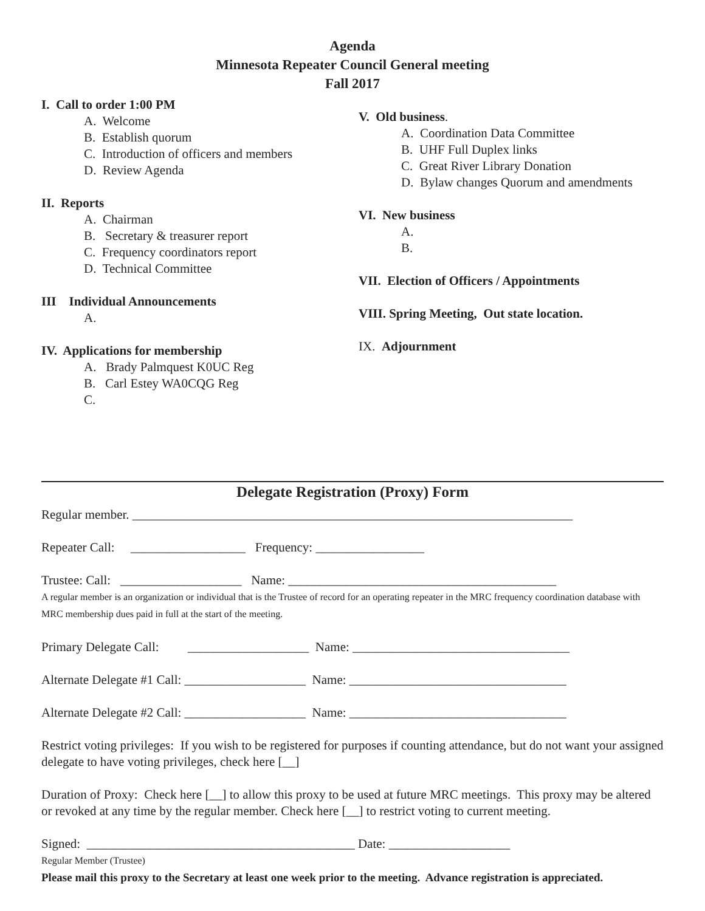Agenda
Minnesota Repeater Council General meeting
Fall 2017
I. Call to order 1:00 PM
A. Welcome
B. Establish quorum
C. Introduction of officers and members
D. Review Agenda
II. Reports
A. Chairman
B. Secretary & treasurer report
C. Frequency coordinators report
D. Technical Committee
III Individual Announcements
A.
IV. Applications for membership
A. Brady Palmquest K0UC Reg
B. Carl Estey WA0CQG Reg
C.
V. Old business.
A. Coordination Data Committee
B. UHF Full Duplex links
C. Great River Library Donation
D. Bylaw changes Quorum and amendments
VI. New business
A.
B.
VII. Election of Officers / Appointments
VIII. Spring Meeting, Out state location.
IX. Adjournment
Delegate Registration (Proxy) Form
Regular member. _____________________________________________________________________
Repeater Call: __________________ Frequency: _________________
Trustee: Call: ___________________ Name: __________________________________________
A regular member is an organization or individual that is the Trustee of record for an operating repeater in the MRC frequency coordination database with MRC membership dues paid in full at the start of the meeting.
Primary Delegate Call: ___________________ Name: __________________________________
Alternate Delegate #1 Call: ___________________ Name: __________________________________
Alternate Delegate #2 Call: ___________________ Name: __________________________________
Restrict voting privileges: If you wish to be registered for purposes if counting attendance, but do not want your assigned delegate to have voting privileges, check here [__]
Duration of Proxy: Check here [__] to allow this proxy to be used at future MRC meetings. This proxy may be altered or revoked at any time by the regular member. Check here [__] to restrict voting to current meeting.
Signed: __________________________________________ Date: ___________________
Regular Member (Trustee)
Please mail this proxy to the Secretary at least one week prior to the meeting. Advance registration is appreciated.